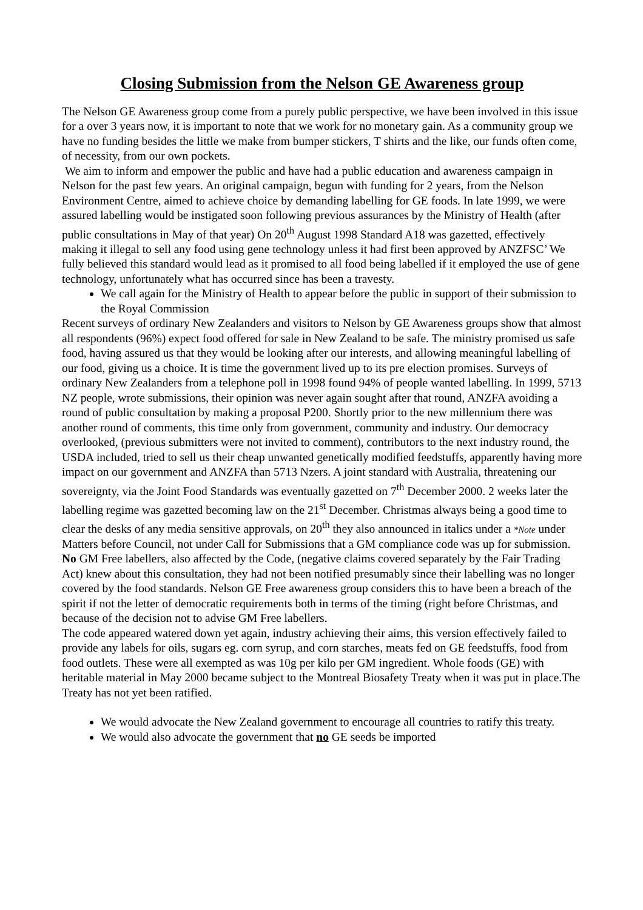Closing Submission from the Nelson GE Awareness group
The Nelson GE Awareness group come from a purely public perspective, we have been involved in this issue for a over 3 years now, it is important to note that we work for no monetary gain. As a community group we have no funding besides the little we make from bumper stickers, T shirts and the like, our funds often come, of necessity, from our own pockets.
We aim to inform and empower the public and have had a public education and awareness campaign in Nelson for the past few years. An original campaign, begun with funding for 2 years, from the Nelson Environment Centre, aimed to achieve choice by demanding labelling for GE foods. In late 1999, we were assured labelling would be instigated soon following previous assurances by the Ministry of Health (after public consultations in May of that year) On 20<sup>th</sup> August 1998 Standard A18 was gazetted, effectively making it illegal to sell any food using gene technology unless it had first been approved by ANZFSC’ We fully believed this standard would lead as it promised to all food being labelled if it employed the use of gene technology, unfortunately what has occurred since has been a travesty.
We call again for the Ministry of Health to appear before the public in support of their submission to the Royal Commission
Recent surveys of ordinary New Zealanders and visitors to Nelson by GE Awareness groups show that almost all respondents (96%) expect food offered for sale in New Zealand to be safe. The ministry promised us safe food, having assured us that they would be looking after our interests, and allowing meaningful labelling of our food, giving us a choice. It is time the government lived up to its pre election promises. Surveys of ordinary New Zealanders from a telephone poll in 1998 found 94% of people wanted labelling. In 1999, 5713 NZ people, wrote submissions, their opinion was never again sought after that round, ANZFA avoiding a round of public consultation by making a proposal P200. Shortly prior to the new millennium there was another round of comments, this time only from government, community and industry. Our democracy overlooked, (previous submitters were not invited to comment), contributors to the next industry round, the USDA included, tried to sell us their cheap unwanted genetically modified feedstuffs, apparently having more impact on our government and ANZFA than 5713 Nzers. A joint standard with Australia, threatening our sovereignty, via the Joint Food Standards was eventually gazetted on 7<sup>th</sup> December 2000. 2 weeks later the labelling regime was gazetted becoming law on the 21<sup>st</sup> December. Christmas always being a good time to clear the desks of any media sensitive approvals, on 20<sup>th</sup> they also announced in italics under a *Note under Matters before Council, not under Call for Submissions that a GM compliance code was up for submission. No GM Free labellers, also affected by the Code, (negative claims covered separately by the Fair Trading Act) knew about this consultation, they had not been notified presumably since their labelling was no longer covered by the food standards. Nelson GE Free awareness group considers this to have been a breach of the spirit if not the letter of democratic requirements both in terms of the timing (right before Christmas, and because of the decision not to advise GM Free labellers.
The code appeared watered down yet again, industry achieving their aims, this version effectively failed to provide any labels for oils, sugars eg. corn syrup, and corn starches, meats fed on GE feedstuffs, food from food outlets. These were all exempted as was 10g per kilo per GM ingredient. Whole foods (GE) with heritable material in May 2000 became subject to the Montreal Biosafety Treaty when it was put in place.The Treaty has not yet been ratified.
We would advocate the New Zealand government to encourage all countries to ratify this treaty.
We would also advocate the government that no GE seeds be imported